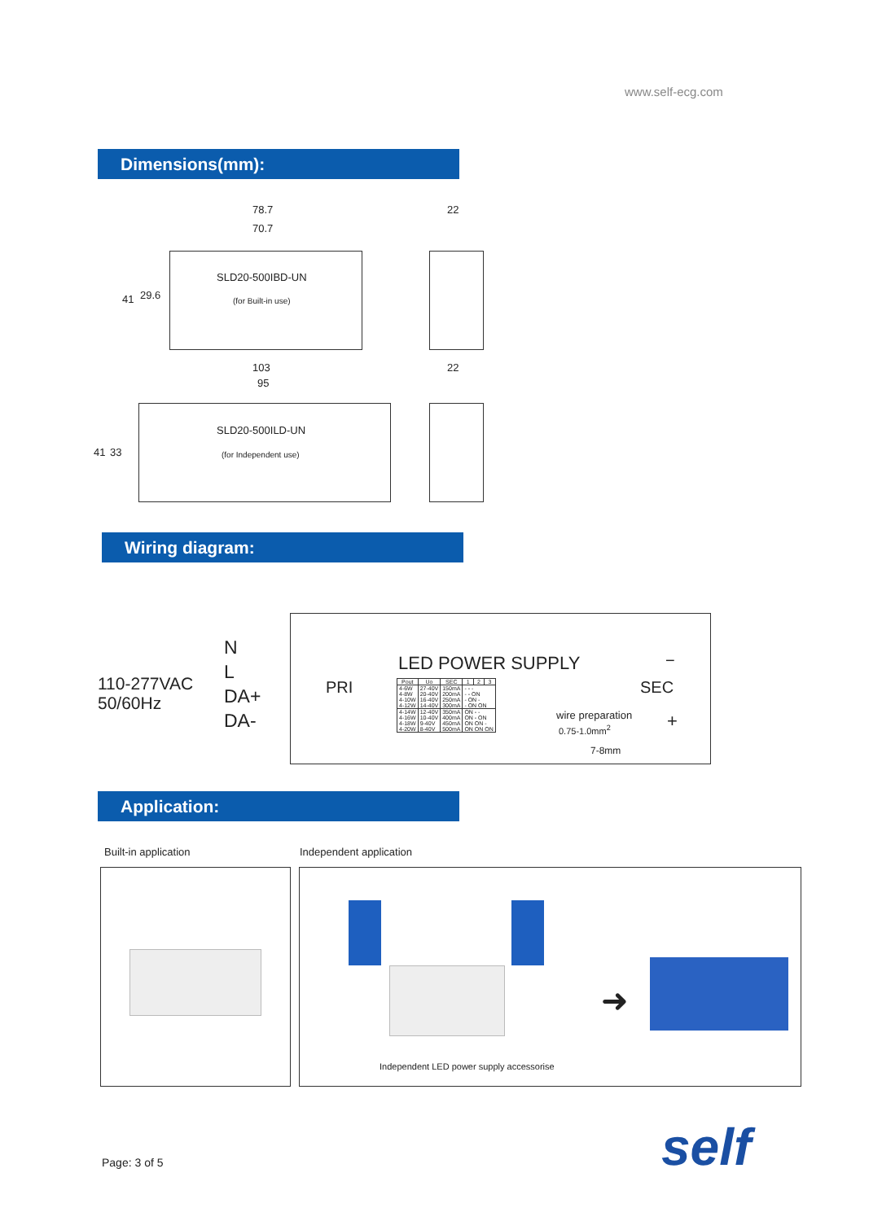www.self-ecg.com
Dimensions(mm):
78.7
70.7
22
SLD20-500IBD-UN
(for Built-in use)
41 29.6
103
95
22
SLD20-500ILD-UN
(for Independent use)
41 33
Wiring diagram:
110-277VAC
50/60Hz
N
L
DA+
DA-
PRI
LED POWER SUPPLY
SEC
−
+
wire preparation
0.75-1.0mm<sup>2</sup>
7-8mm
| Pout | Uo | SEC | 1 | 2 | 3 |
| --- | --- | --- | --- | --- | --- |
| 4-6W 4-8W 4-10W 4-12W | 27-40V 20-40V 16-40V 14-40V | 150mA 200mA 250mA 300mA | - - - - - ON - ON - - ON ON | | |
| 4-14W 4-16W 4-18W 4-20W | 12-40V 10-40V 9-40V 8-40V | 350mA 400mA 450mA 500mA | ON - - ON - ON ON ON - ON ON ON | | |
Application:
Built-in application Independent application
➜
Independent LED power supply accessorise
Page: 3 of 5 self